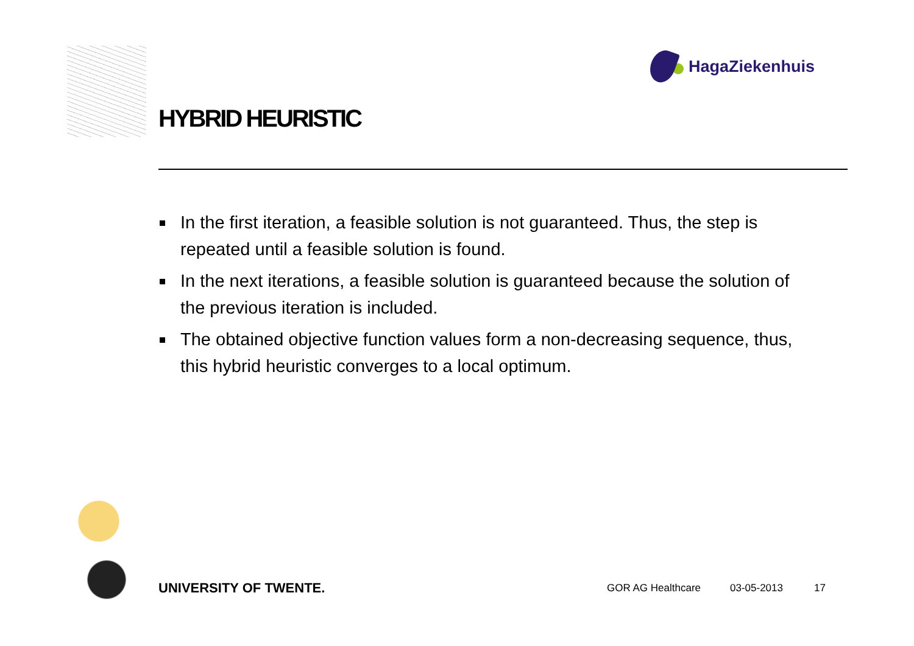HagaZiekenhuis
HYBRID HEURISTIC
In the first iteration, a feasible solution is not guaranteed. Thus, the step is repeated until a feasible solution is found.
In the next iterations, a feasible solution is guaranteed because the solution of the previous iteration is included.
The obtained objective function values form a non-decreasing sequence, thus, this hybrid heuristic converges to a local optimum.
UNIVERSITY OF TWENTE. GOR AG Healthcare 03-05-2013 17